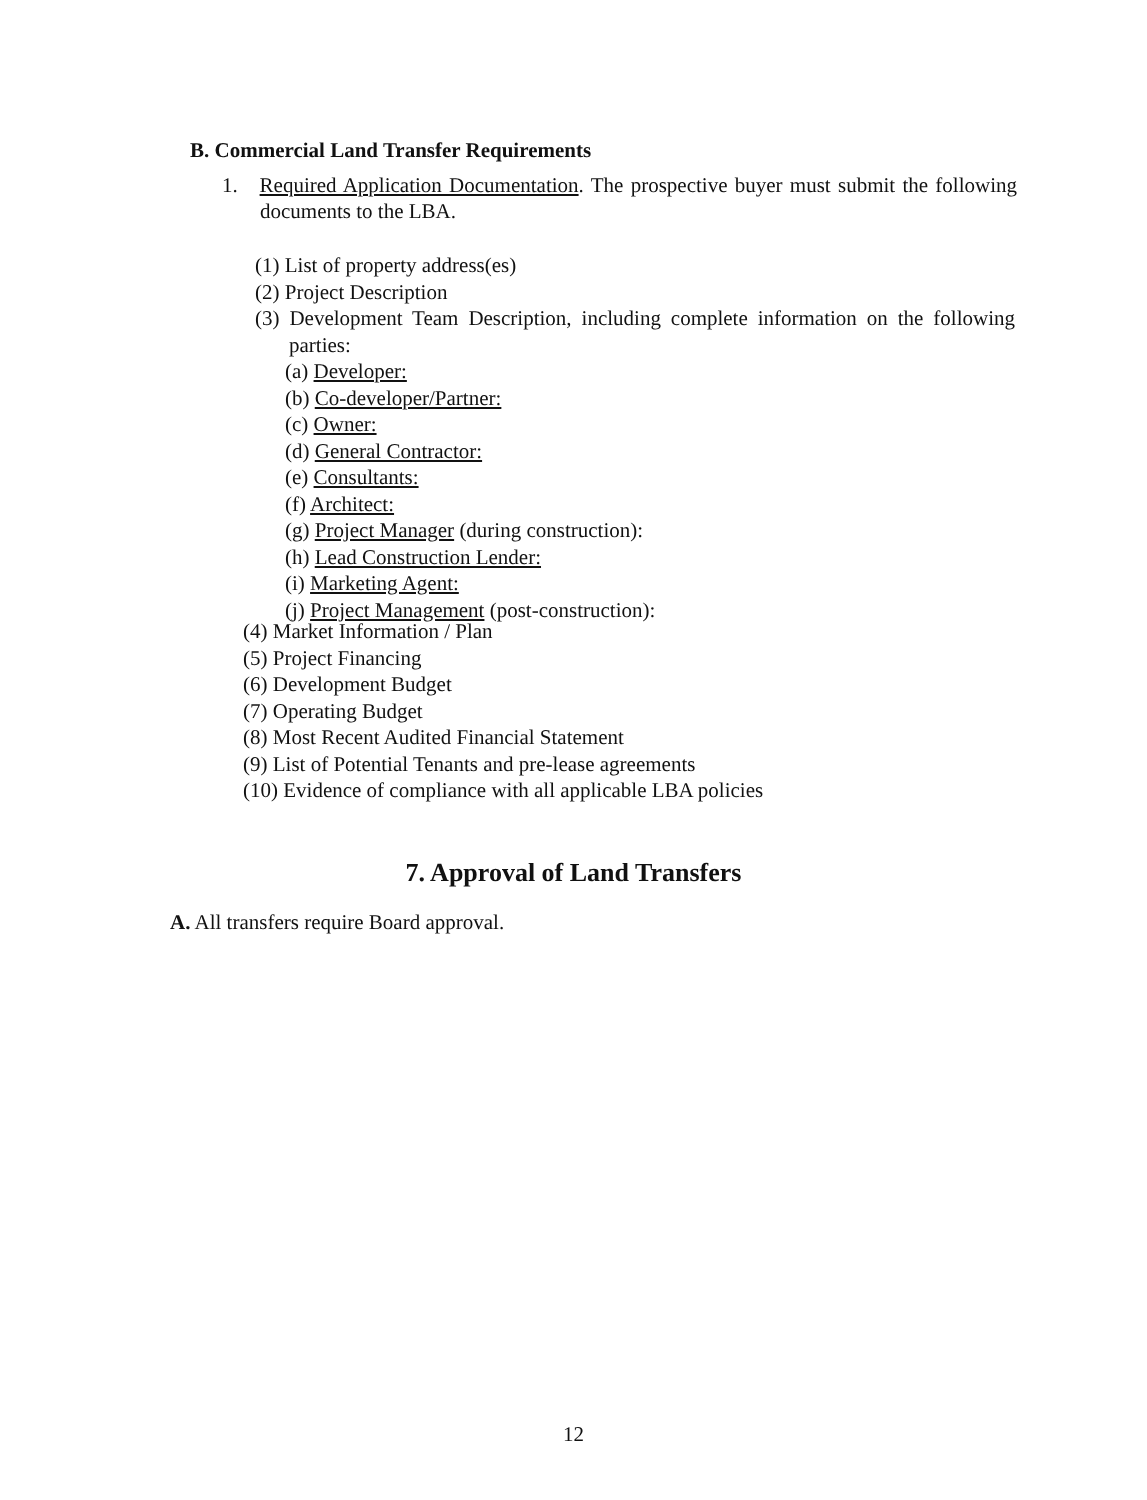B. Commercial Land Transfer Requirements
1. Required Application Documentation. The prospective buyer must submit the following documents to the LBA.
(1) List of property address(es)
(2) Project Description
(3) Development Team Description, including complete information on the following parties:
(a) Developer:
(b) Co-developer/Partner:
(c) Owner:
(d) General Contractor:
(e) Consultants:
(f) Architect:
(g) Project Manager (during construction):
(h) Lead Construction Lender:
(i) Marketing Agent:
(j) Project Management (post-construction):
(4) Market Information / Plan
(5) Project Financing
(6) Development Budget
(7) Operating Budget
(8) Most Recent Audited Financial Statement
(9) List of Potential Tenants and pre-lease agreements
(10) Evidence of compliance with all applicable LBA policies
7. Approval of Land Transfers
A. All transfers require Board approval.
12